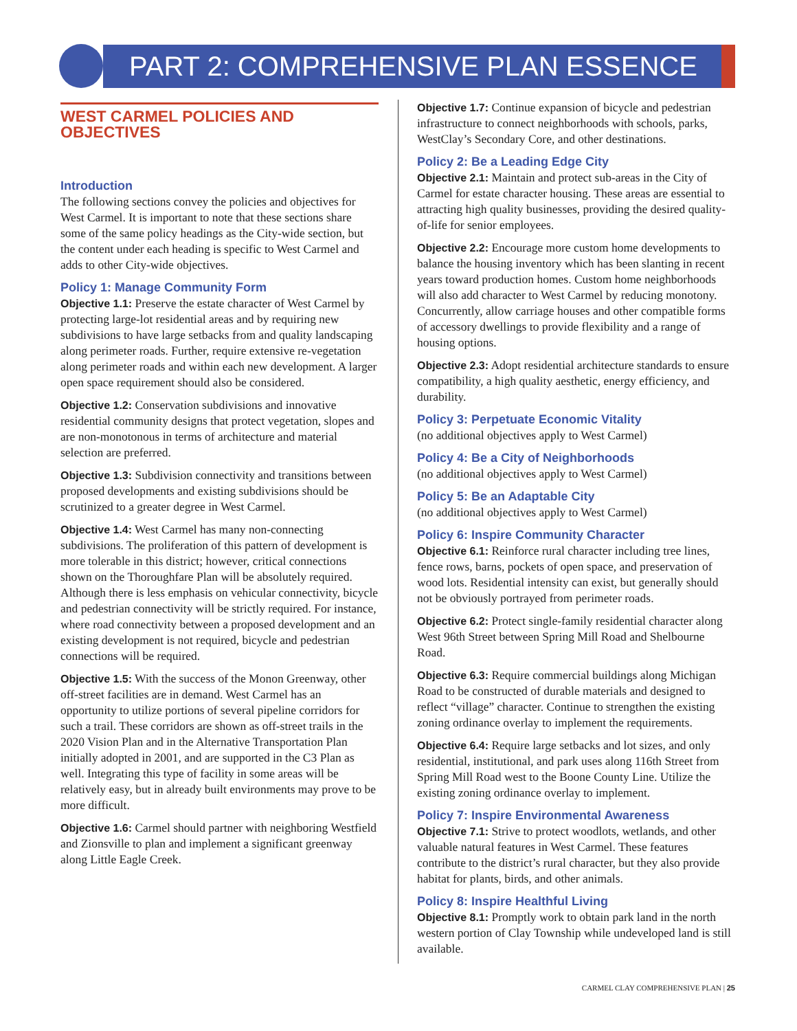PART 2: COMPREHENSIVE PLAN ESSENCE
WEST CARMEL POLICIES AND OBJECTIVES
Introduction
The following sections convey the policies and objectives for West Carmel. It is important to note that these sections share some of the same policy headings as the City-wide section, but the content under each heading is specific to West Carmel and adds to other City-wide objectives.
Policy 1: Manage Community Form
Objective 1.1: Preserve the estate character of West Carmel by protecting large-lot residential areas and by requiring new subdivisions to have large setbacks from and quality landscaping along perimeter roads. Further, require extensive re-vegetation along perimeter roads and within each new development. A larger open space requirement should also be considered.
Objective 1.2: Conservation subdivisions and innovative residential community designs that protect vegetation, slopes and are non-monotonous in terms of architecture and material selection are preferred.
Objective 1.3: Subdivision connectivity and transitions between proposed developments and existing subdivisions should be scrutinized to a greater degree in West Carmel.
Objective 1.4: West Carmel has many non-connecting subdivisions. The proliferation of this pattern of development is more tolerable in this district; however, critical connections shown on the Thoroughfare Plan will be absolutely required. Although there is less emphasis on vehicular connectivity, bicycle and pedestrian connectivity will be strictly required. For instance, where road connectivity between a proposed development and an existing development is not required, bicycle and pedestrian connections will be required.
Objective 1.5: With the success of the Monon Greenway, other off-street facilities are in demand. West Carmel has an opportunity to utilize portions of several pipeline corridors for such a trail. These corridors are shown as off-street trails in the 2020 Vision Plan and in the Alternative Transportation Plan initially adopted in 2001, and are supported in the C3 Plan as well. Integrating this type of facility in some areas will be relatively easy, but in already built environments may prove to be more difficult.
Objective 1.6: Carmel should partner with neighboring Westfield and Zionsville to plan and implement a significant greenway along Little Eagle Creek.
Objective 1.7: Continue expansion of bicycle and pedestrian infrastructure to connect neighborhoods with schools, parks, WestClay’s Secondary Core, and other destinations.
Policy 2: Be a Leading Edge City
Objective 2.1: Maintain and protect sub-areas in the City of Carmel for estate character housing. These areas are essential to attracting high quality businesses, providing the desired quality-of-life for senior employees.
Objective 2.2: Encourage more custom home developments to balance the housing inventory which has been slanting in recent years toward production homes. Custom home neighborhoods will also add character to West Carmel by reducing monotony. Concurrently, allow carriage houses and other compatible forms of accessory dwellings to provide flexibility and a range of housing options.
Objective 2.3: Adopt residential architecture standards to ensure compatibility, a high quality aesthetic, energy efficiency, and durability.
Policy 3: Perpetuate Economic Vitality
(no additional objectives apply to West Carmel)
Policy 4: Be a City of Neighborhoods
(no additional objectives apply to West Carmel)
Policy 5: Be an Adaptable City
(no additional objectives apply to West Carmel)
Policy 6: Inspire Community Character
Objective 6.1: Reinforce rural character including tree lines, fence rows, barns, pockets of open space, and preservation of wood lots. Residential intensity can exist, but generally should not be obviously portrayed from perimeter roads.
Objective 6.2: Protect single-family residential character along West 96th Street between Spring Mill Road and Shelbourne Road.
Objective 6.3: Require commercial buildings along Michigan Road to be constructed of durable materials and designed to reflect “village” character. Continue to strengthen the existing zoning ordinance overlay to implement the requirements.
Objective 6.4: Require large setbacks and lot sizes, and only residential, institutional, and park uses along 116th Street from Spring Mill Road west to the Boone County Line. Utilize the existing zoning ordinance overlay to implement.
Policy 7: Inspire Environmental Awareness
Objective 7.1: Strive to protect woodlots, wetlands, and other valuable natural features in West Carmel. These features contribute to the district’s rural character, but they also provide habitat for plants, birds, and other animals.
Policy 8: Inspire Healthful Living
Objective 8.1: Promptly work to obtain park land in the north western portion of Clay Township while undeveloped land is still available.
CARMEL CLAY COMPREHENSIVE PLAN | 25